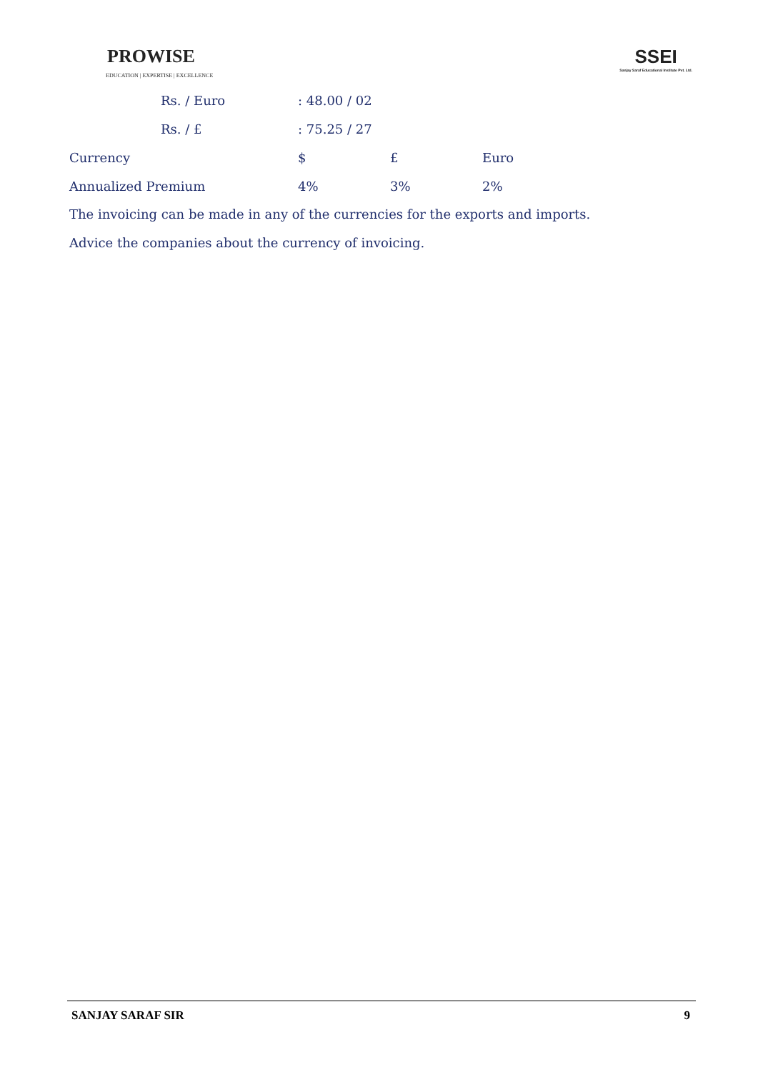PROWISE
EDUCATION | EXPERTISE | EXCELLENCE
SSEI
Sanjay Saraf Educational Institute Pvt. Ltd.
| | Rs. / Euro | : 48.00 / 02 | | |
| | Rs. / £ | : 75.25 / 27 | | |
| Currency | | $ | £ | Euro |
| Annualized Premium | | 4% | 3% | 2% |
The invoicing can be made in any of the currencies for the exports and imports.
Advice the companies about the currency of invoicing.
SANJAY SARAF SIR 9